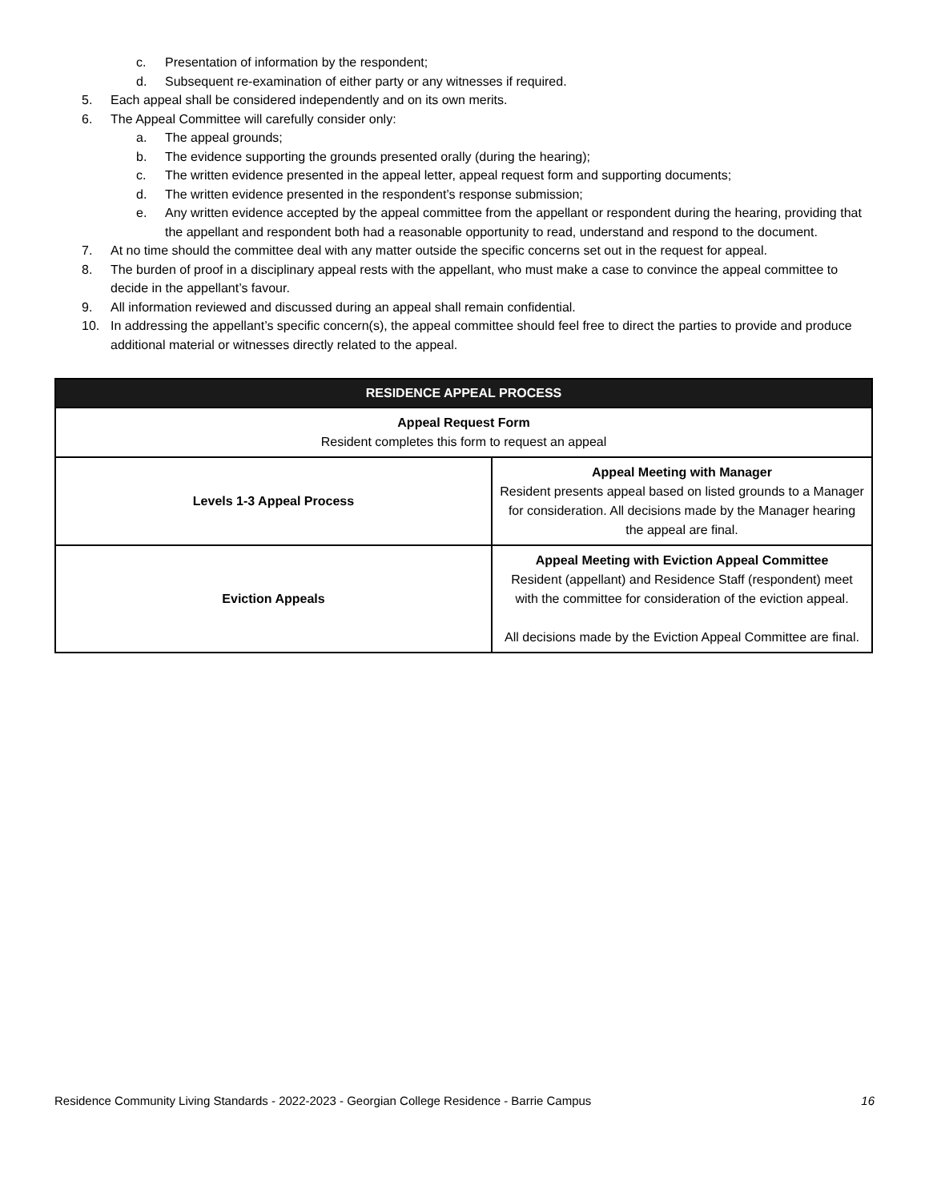c. Presentation of information by the respondent;
d. Subsequent re-examination of either party or any witnesses if required.
5. Each appeal shall be considered independently and on its own merits.
6. The Appeal Committee will carefully consider only:
a. The appeal grounds;
b. The evidence supporting the grounds presented orally (during the hearing);
c. The written evidence presented in the appeal letter, appeal request form and supporting documents;
d. The written evidence presented in the respondent’s response submission;
e. Any written evidence accepted by the appeal committee from the appellant or respondent during the hearing, providing that the appellant and respondent both had a reasonable opportunity to read, understand and respond to the document.
7. At no time should the committee deal with any matter outside the specific concerns set out in the request for appeal.
8. The burden of proof in a disciplinary appeal rests with the appellant, who must make a case to convince the appeal committee to decide in the appellant’s favour.
9. All information reviewed and discussed during an appeal shall remain confidential.
10. In addressing the appellant’s specific concern(s), the appeal committee should feel free to direct the parties to provide and produce additional material or witnesses directly related to the appeal.
| RESIDENCE APPEAL PROCESS | |
| --- | --- |
| Appeal Request Form Resident completes this form to request an appeal | |
| Levels 1-3 Appeal Process | Appeal Meeting with Manager Resident presents appeal based on listed grounds to a Manager for consideration. All decisions made by the Manager hearing the appeal are final. |
| Eviction Appeals | Appeal Meeting with Eviction Appeal Committee Resident (appellant) and Residence Staff (respondent) meet with the committee for consideration of the eviction appeal. All decisions made by the Eviction Appeal Committee are final. |
Residence Community Living Standards - 2022-2023 - Georgian College Residence - Barrie Campus 16